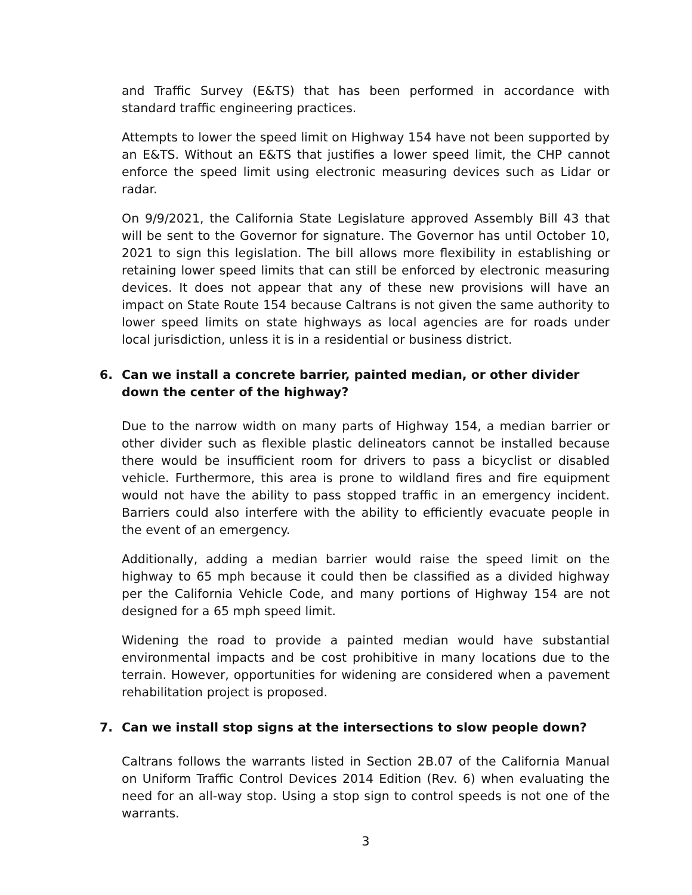and Traffic Survey (E&TS) that has been performed in accordance with standard traffic engineering practices.
Attempts to lower the speed limit on Highway 154 have not been supported by an E&TS. Without an E&TS that justifies a lower speed limit, the CHP cannot enforce the speed limit using electronic measuring devices such as Lidar or radar.
On 9/9/2021, the California State Legislature approved Assembly Bill 43 that will be sent to the Governor for signature. The Governor has until October 10, 2021 to sign this legislation. The bill allows more flexibility in establishing or retaining lower speed limits that can still be enforced by electronic measuring devices. It does not appear that any of these new provisions will have an impact on State Route 154 because Caltrans is not given the same authority to lower speed limits on state highways as local agencies are for roads under local jurisdiction, unless it is in a residential or business district.
6. Can we install a concrete barrier, painted median, or other divider down the center of the highway?
Due to the narrow width on many parts of Highway 154, a median barrier or other divider such as flexible plastic delineators cannot be installed because there would be insufficient room for drivers to pass a bicyclist or disabled vehicle. Furthermore, this area is prone to wildland fires and fire equipment would not have the ability to pass stopped traffic in an emergency incident. Barriers could also interfere with the ability to efficiently evacuate people in the event of an emergency.
Additionally, adding a median barrier would raise the speed limit on the highway to 65 mph because it could then be classified as a divided highway per the California Vehicle Code, and many portions of Highway 154 are not designed for a 65 mph speed limit.
Widening the road to provide a painted median would have substantial environmental impacts and be cost prohibitive in many locations due to the terrain. However, opportunities for widening are considered when a pavement rehabilitation project is proposed.
7. Can we install stop signs at the intersections to slow people down?
Caltrans follows the warrants listed in Section 2B.07 of the California Manual on Uniform Traffic Control Devices 2014 Edition (Rev. 6) when evaluating the need for an all-way stop. Using a stop sign to control speeds is not one of the warrants.
3